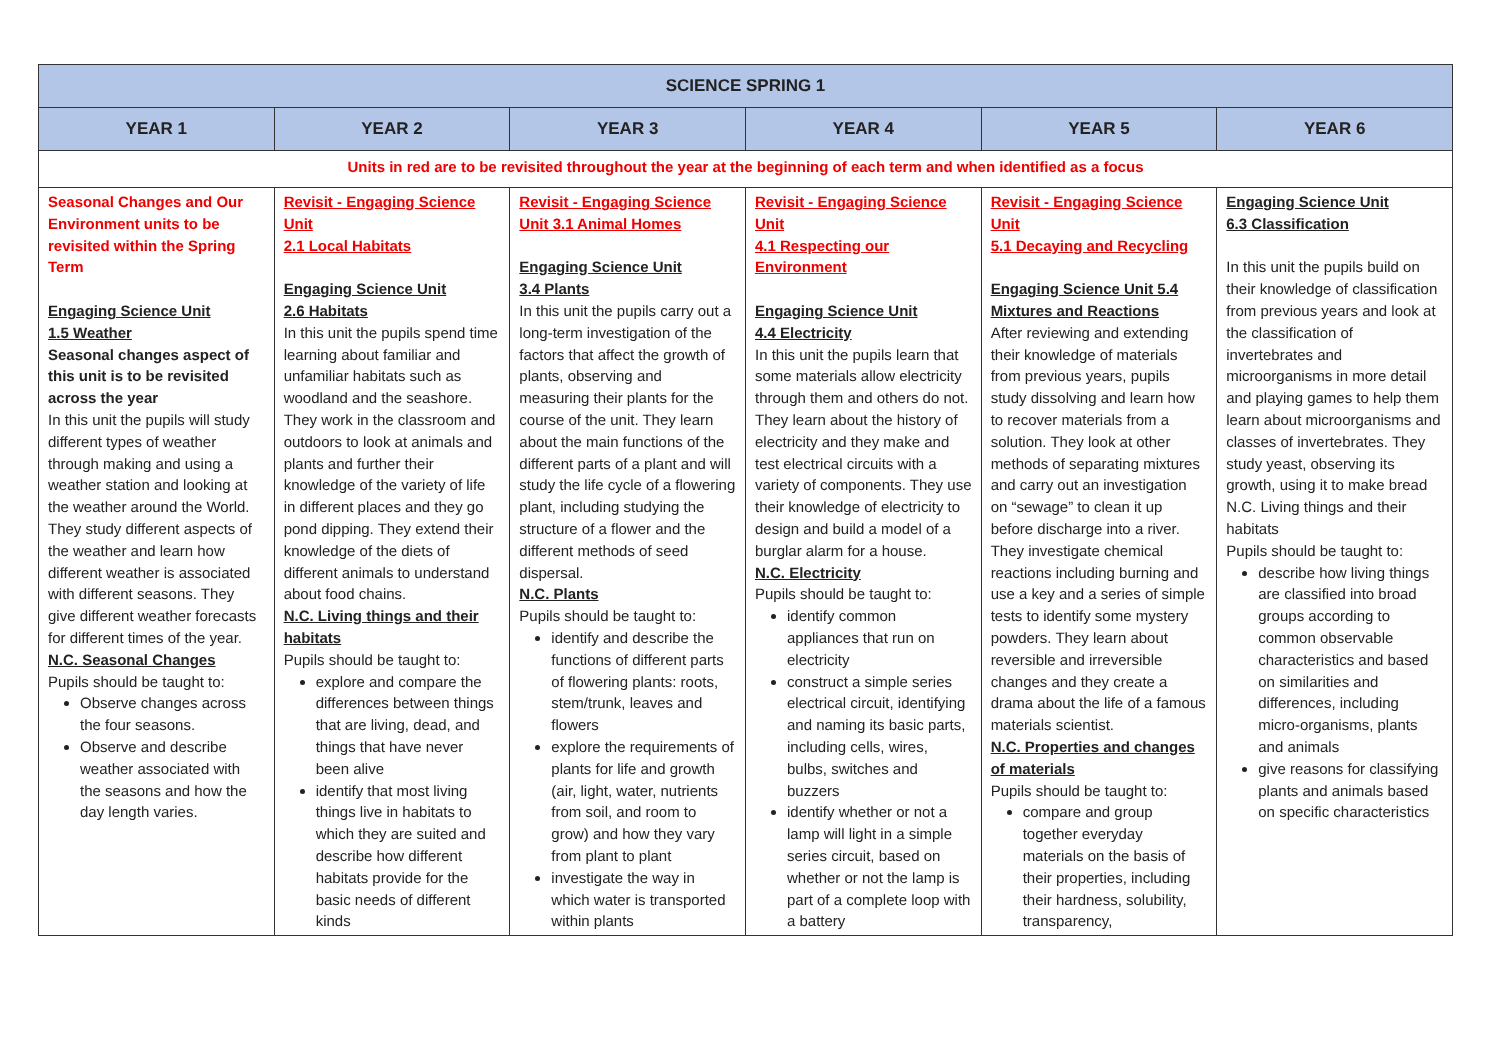| SCIENCE SPRING 1 | | | | | |
| --- | --- | --- | --- | --- | --- |
| YEAR 1 | YEAR 2 | YEAR 3 | YEAR 4 | YEAR 5 | YEAR 6 |
| Units in red are to be revisited throughout the year at the beginning of each term and when identified as a focus | | | | | |
| Seasonal Changes and Our Environment units to be revisited within the Spring Term Engaging Science Unit 1.5 Weather Seasonal changes aspect of this unit is to be revisited across the year In this unit the pupils will study different types of weather through making and using a weather station and looking at the weather around the World. They study different aspects of the weather and learn how different weather is associated with different seasons. They give different weather forecasts for different times of the year. N.C. Seasonal Changes Pupils should be taught to: Observe changes across the four seasons. Observe and describe weather associated with the seasons and how the day length varies. | Revisit - Engaging Science Unit 2.1 Local Habitats Engaging Science Unit 2.6 Habitats In this unit the pupils spend time learning about familiar and unfamiliar habitats such as woodland and the seashore. They work in the classroom and outdoors to look at animals and plants and further their knowledge of the variety of life in different places and they go pond dipping. They extend their knowledge of the diets of different animals to understand about food chains. N.C. Living things and their habitats Pupils should be taught to: explore and compare the differences between things that are living, dead, and things that have never been alive identify that most living things live in habitats to which they are suited and describe how different habitats provide for the basic needs of different kinds | Revisit - Engaging Science Unit 3.1 Animal Homes Engaging Science Unit 3.4 Plants In this unit the pupils carry out a long-term investigation of the factors that affect the growth of plants, observing and measuring their plants for the course of the unit. They learn about the main functions of the different parts of a plant and will study the life cycle of a flowering plant, including studying the structure of a flower and the different methods of seed dispersal. N.C. Plants Pupils should be taught to: identify and describe the functions of different parts of flowering plants: roots, stem/trunk, leaves and flowers explore the requirements of plants for life and growth (air, light, water, nutrients from soil, and room to grow) and how they vary from plant to plant investigate the way in which water is transported within plants | Revisit - Engaging Science Unit 4.1 Respecting our Environment Engaging Science Unit 4.4 Electricity In this unit the pupils learn that some materials allow electricity through them and others do not. They learn about the history of electricity and they make and test electrical circuits with a variety of components. They use their knowledge of electricity to design and build a model of a burglar alarm for a house. N.C. Electricity Pupils should be taught to: identify common appliances that run on electricity construct a simple series electrical circuit, identifying and naming its basic parts, including cells, wires, bulbs, switches and buzzers identify whether or not a lamp will light in a simple series circuit, based on whether or not the lamp is part of a complete loop with a battery | Revisit - Engaging Science Unit 5.1 Decaying and Recycling Engaging Science Unit 5.4 Mixtures and Reactions After reviewing and extending their knowledge of materials from previous years, pupils study dissolving and learn how to recover materials from a solution. They look at other methods of separating mixtures and carry out an investigation on “sewage” to clean it up before discharge into a river. They investigate chemical reactions including burning and use a key and a series of simple tests to identify some mystery powders. They learn about reversible and irreversible changes and they create a drama about the life of a famous materials scientist. N.C. Properties and changes of materials Pupils should be taught to: compare and group together everyday materials on the basis of their properties, including their hardness, solubility, transparency, | Engaging Science Unit 6.3 Classification In this unit the pupils build on their knowledge of classification from previous years and look at the classification of invertebrates and microorganisms in more detail and playing games to help them learn about microorganisms and classes of invertebrates. They study yeast, observing its growth, using it to make bread N.C. Living things and their habitats Pupils should be taught to: describe how living things are classified into broad groups according to common observable characteristics and based on similarities and differences, including micro-organisms, plants and animals give reasons for classifying plants and animals based on specific characteristics |